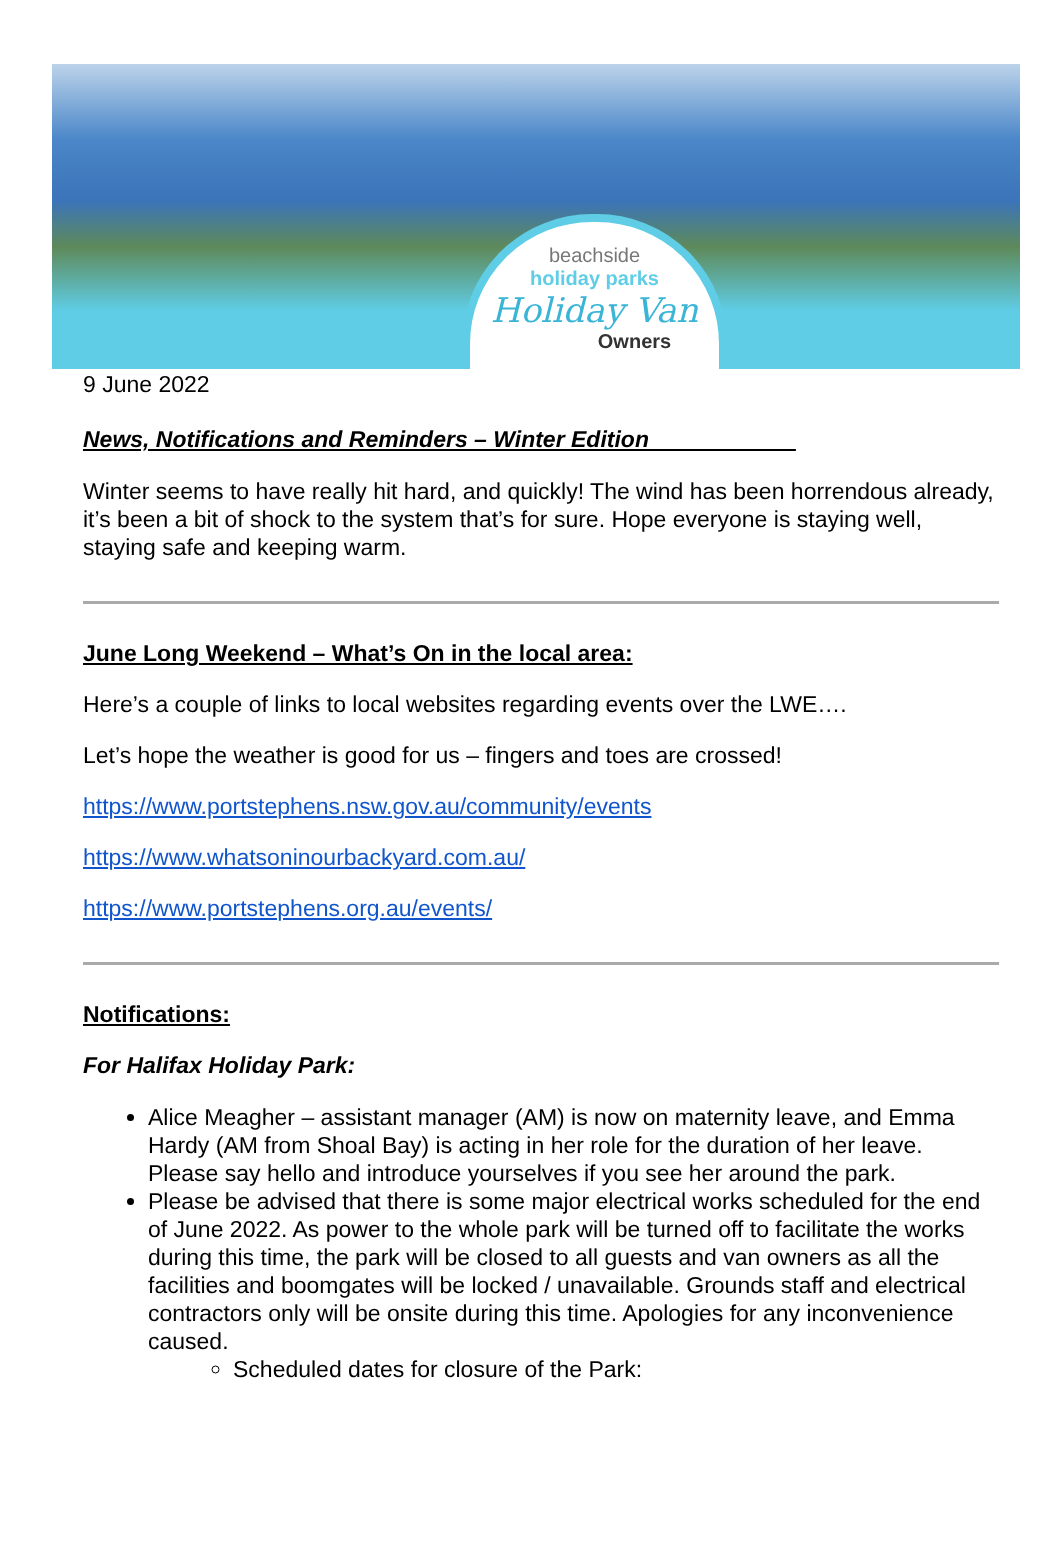beachside
holiday parks
Holiday Van
Owners
9 June 2022
News, Notifications and Reminders – Winter Edition
Winter seems to have really hit hard, and quickly! The wind has been horrendous already, it’s been a bit of shock to the system that’s for sure. Hope everyone is staying well, staying safe and keeping warm.
June Long Weekend – What’s On in the local area:
Here’s a couple of links to local websites regarding events over the LWE….
Let’s hope the weather is good for us – fingers and toes are crossed!
https://www.portstephens.nsw.gov.au/community/events
https://www.whatsoninourbackyard.com.au/
https://www.portstephens.org.au/events/
Notifications:
For Halifax Holiday Park:
Alice Meagher – assistant manager (AM) is now on maternity leave, and Emma Hardy (AM from Shoal Bay) is acting in her role for the duration of her leave. Please say hello and introduce yourselves if you see her around the park.
Please be advised that there is some major electrical works scheduled for the end of June 2022. As power to the whole park will be turned off to facilitate the works during this time, the park will be closed to all guests and van owners as all the facilities and boomgates will be locked / unavailable. Grounds staff and electrical contractors only will be onsite during this time. Apologies for any inconvenience caused.
Scheduled dates for closure of the Park: